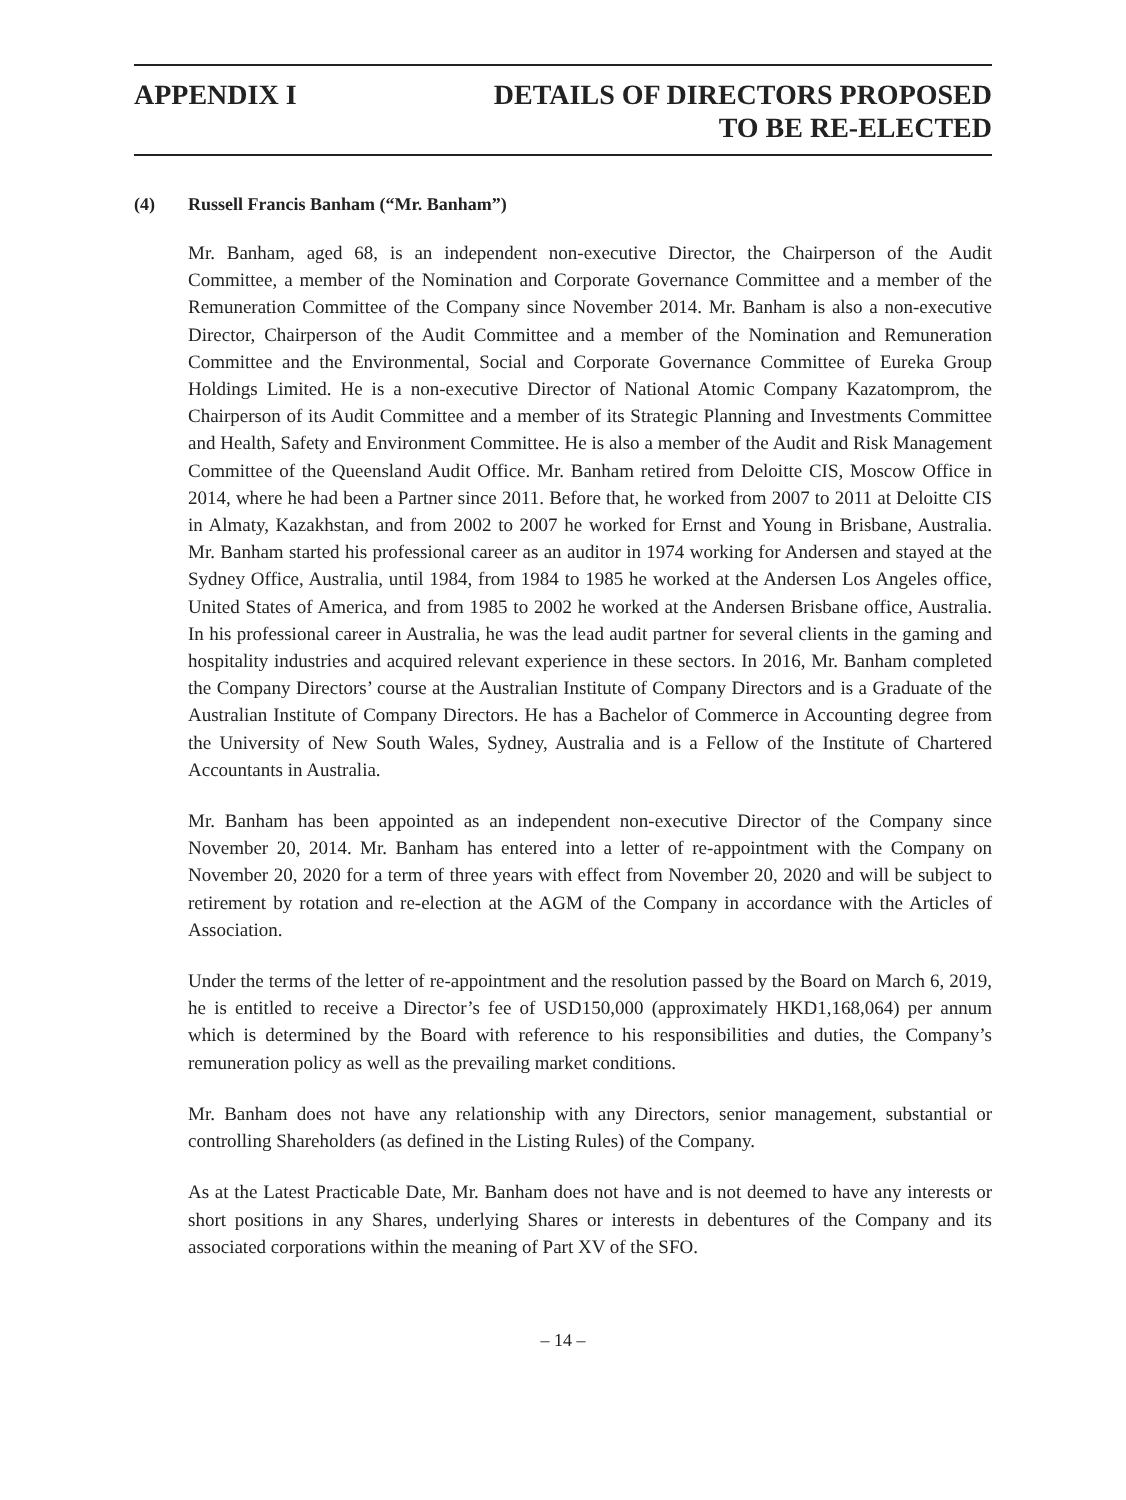APPENDIX I DETAILS OF DIRECTORS PROPOSED
TO BE RE-ELECTED
(4) Russell Francis Banham (“Mr. Banham”)
Mr. Banham, aged 68, is an independent non-executive Director, the Chairperson of the Audit Committee, a member of the Nomination and Corporate Governance Committee and a member of the Remuneration Committee of the Company since November 2014. Mr. Banham is also a non-executive Director, Chairperson of the Audit Committee and a member of the Nomination and Remuneration Committee and the Environmental, Social and Corporate Governance Committee of Eureka Group Holdings Limited. He is a non-executive Director of National Atomic Company Kazatomprom, the Chairperson of its Audit Committee and a member of its Strategic Planning and Investments Committee and Health, Safety and Environment Committee. He is also a member of the Audit and Risk Management Committee of the Queensland Audit Office. Mr. Banham retired from Deloitte CIS, Moscow Office in 2014, where he had been a Partner since 2011. Before that, he worked from 2007 to 2011 at Deloitte CIS in Almaty, Kazakhstan, and from 2002 to 2007 he worked for Ernst and Young in Brisbane, Australia. Mr. Banham started his professional career as an auditor in 1974 working for Andersen and stayed at the Sydney Office, Australia, until 1984, from 1984 to 1985 he worked at the Andersen Los Angeles office, United States of America, and from 1985 to 2002 he worked at the Andersen Brisbane office, Australia. In his professional career in Australia, he was the lead audit partner for several clients in the gaming and hospitality industries and acquired relevant experience in these sectors. In 2016, Mr. Banham completed the Company Directors’ course at the Australian Institute of Company Directors and is a Graduate of the Australian Institute of Company Directors. He has a Bachelor of Commerce in Accounting degree from the University of New South Wales, Sydney, Australia and is a Fellow of the Institute of Chartered Accountants in Australia.
Mr. Banham has been appointed as an independent non-executive Director of the Company since November 20, 2014. Mr. Banham has entered into a letter of re-appointment with the Company on November 20, 2020 for a term of three years with effect from November 20, 2020 and will be subject to retirement by rotation and re-election at the AGM of the Company in accordance with the Articles of Association.
Under the terms of the letter of re-appointment and the resolution passed by the Board on March 6, 2019, he is entitled to receive a Director’s fee of USD150,000 (approximately HKD1,168,064) per annum which is determined by the Board with reference to his responsibilities and duties, the Company’s remuneration policy as well as the prevailing market conditions.
Mr. Banham does not have any relationship with any Directors, senior management, substantial or controlling Shareholders (as defined in the Listing Rules) of the Company.
As at the Latest Practicable Date, Mr. Banham does not have and is not deemed to have any interests or short positions in any Shares, underlying Shares or interests in debentures of the Company and its associated corporations within the meaning of Part XV of the SFO.
– 14 –